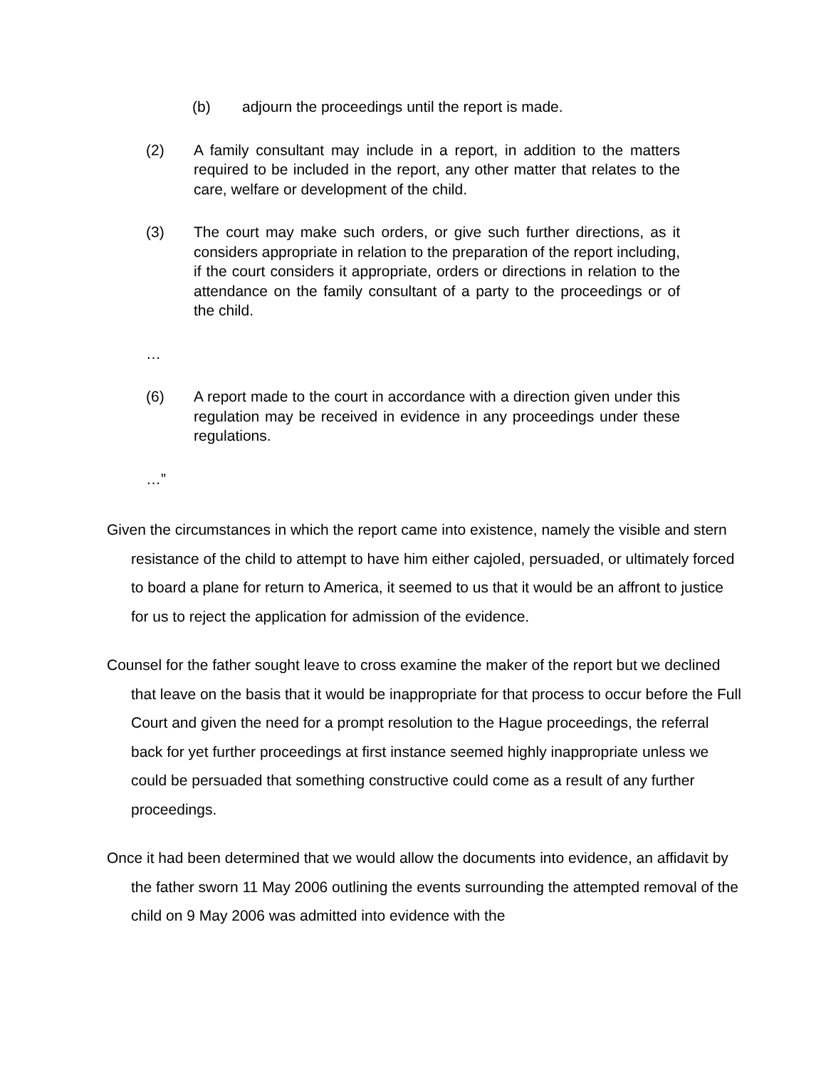(b) adjourn the proceedings until the report is made.
(2) A family consultant may include in a report, in addition to the matters required to be included in the report, any other matter that relates to the care, welfare or development of the child.
(3) The court may make such orders, or give such further directions, as it considers appropriate in relation to the preparation of the report including, if the court considers it appropriate, orders or directions in relation to the attendance on the family consultant of a party to the proceedings or of the child.
…
(6) A report made to the court in accordance with a direction given under this regulation may be received in evidence in any proceedings under these regulations.
…”
Given the circumstances in which the report came into existence, namely the visible and stern resistance of the child to attempt to have him either cajoled, persuaded, or ultimately forced to board a plane for return to America, it seemed to us that it would be an affront to justice for us to reject the application for admission of the evidence.
Counsel for the father sought leave to cross examine the maker of the report but we declined that leave on the basis that it would be inappropriate for that process to occur before the Full Court and given the need for a prompt resolution to the Hague proceedings, the referral back for yet further proceedings at first instance seemed highly inappropriate unless we could be persuaded that something constructive could come as a result of any further proceedings.
Once it had been determined that we would allow the documents into evidence, an affidavit by the father sworn 11 May 2006 outlining the events surrounding the attempted removal of the child on 9 May 2006 was admitted into evidence with the